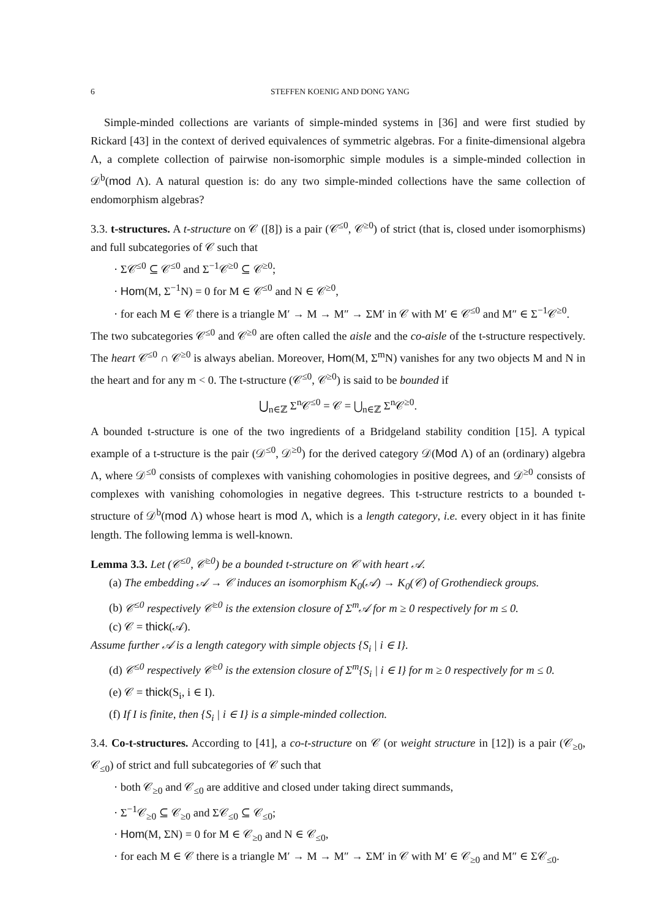6 STEFFEN KOENIG AND DONG YANG
Simple-minded collections are variants of simple-minded systems in [36] and were first studied by Rickard [43] in the context of derived equivalences of symmetric algebras. For a finite-dimensional algebra Λ, a complete collection of pairwise non-isomorphic simple modules is a simple-minded collection in 𝒟<sup>b</sup>(mod Λ). A natural question is: do any two simple-minded collections have the same collection of endomorphism algebras?
3.3. t-structures. A t-structure on 𝒞 ([8]) is a pair (𝒞<sup>≤0</sup>, 𝒞<sup>≥0</sup>) of strict (that is, closed under isomorphisms) and full subcategories of 𝒞 such that
· Σ𝒞<sup>≤0</sup> ⊆ 𝒞<sup>≤0</sup> and Σ<sup>−1</sup>𝒞<sup>≥0</sup> ⊆ 𝒞<sup>≥0</sup>;
· Hom(M, Σ<sup>−1</sup>N) = 0 for M ∈ 𝒞<sup>≤0</sup> and N ∈ 𝒞<sup>≥0</sup>,
· for each M ∈ 𝒞 there is a triangle M′ → M → M″ → ΣM′ in 𝒞 with M′ ∈ 𝒞<sup>≤0</sup> and M″ ∈ Σ<sup>−1</sup>𝒞<sup>≥0</sup>.
The two subcategories 𝒞<sup>≤0</sup> and 𝒞<sup>≥0</sup> are often called the aisle and the co-aisle of the t-structure respectively. The heart 𝒞<sup>≤0</sup> ∩ 𝒞<sup>≥0</sup> is always abelian. Moreover, Hom(M, Σ<sup>m</sup>N) vanishes for any two objects M and N in the heart and for any m < 0. The t-structure (𝒞<sup>≤0</sup>, 𝒞<sup>≥0</sup>) is said to be bounded if
⋃<sub>n∈ℤ</sub> Σ<sup>n</sup>𝒞<sup>≤0</sup> = 𝒞 = ⋃<sub>n∈ℤ</sub> Σ<sup>n</sup>𝒞<sup>≥0</sup>.
A bounded t-structure is one of the two ingredients of a Bridgeland stability condition [15]. A typical example of a t-structure is the pair (𝒟<sup>≤0</sup>, 𝒟<sup>≥0</sup>) for the derived category 𝒟(Mod Λ) of an (ordinary) algebra Λ, where 𝒟<sup>≤0</sup> consists of complexes with vanishing cohomologies in positive degrees, and 𝒟<sup>≥0</sup> consists of complexes with vanishing cohomologies in negative degrees. This t-structure restricts to a bounded t-structure of 𝒟<sup>b</sup>(mod Λ) whose heart is mod Λ, which is a length category, i.e. every object in it has finite length. The following lemma is well-known.
Lemma 3.3. Let (𝒞<sup>≤0</sup>, 𝒞<sup>≥0</sup>) be a bounded t-structure on 𝒞 with heart 𝒜.
(a) The embedding 𝒜 → 𝒞 induces an isomorphism K<sub>0</sub>(𝒜) → K<sub>0</sub>(𝒞) of Grothendieck groups.
(b) 𝒞<sup>≤0</sup> respectively 𝒞<sup>≥0</sup> is the extension closure of Σ<sup>m</sup>𝒜 for m ≥ 0 respectively for m ≤ 0.
(c) 𝒞 = thick(𝒜).
Assume further 𝒜 is a length category with simple objects {S<sub>i</sub> | i ∈ I}.
(d) 𝒞<sup>≤0</sup> respectively 𝒞<sup>≥0</sup> is the extension closure of Σ<sup>m</sup>{S<sub>i</sub> | i ∈ I} for m ≥ 0 respectively for m ≤ 0.
(e) 𝒞 = thick(S<sub>i</sub>, i ∈ I).
(f) If I is finite, then {S<sub>i</sub> | i ∈ I} is a simple-minded collection.
3.4. Co-t-structures. According to [41], a co-t-structure on 𝒞 (or weight structure in [12]) is a pair (𝒞<sub>≥0</sub>, 𝒞<sub>≤0</sub>) of strict and full subcategories of 𝒞 such that
· both 𝒞<sub>≥0</sub> and 𝒞<sub>≤0</sub> are additive and closed under taking direct summands,
· Σ<sup>−1</sup>𝒞<sub>≥0</sub> ⊆ 𝒞<sub>≥0</sub> and Σ𝒞<sub>≤0</sub> ⊆ 𝒞<sub>≤0</sub>;
· Hom(M, ΣN) = 0 for M ∈ 𝒞<sub>≥0</sub> and N ∈ 𝒞<sub>≤0</sub>,
· for each M ∈ 𝒞 there is a triangle M′ → M → M″ → ΣM′ in 𝒞 with M′ ∈ 𝒞<sub>≥0</sub> and M″ ∈ Σ𝒞<sub>≤0</sub>.